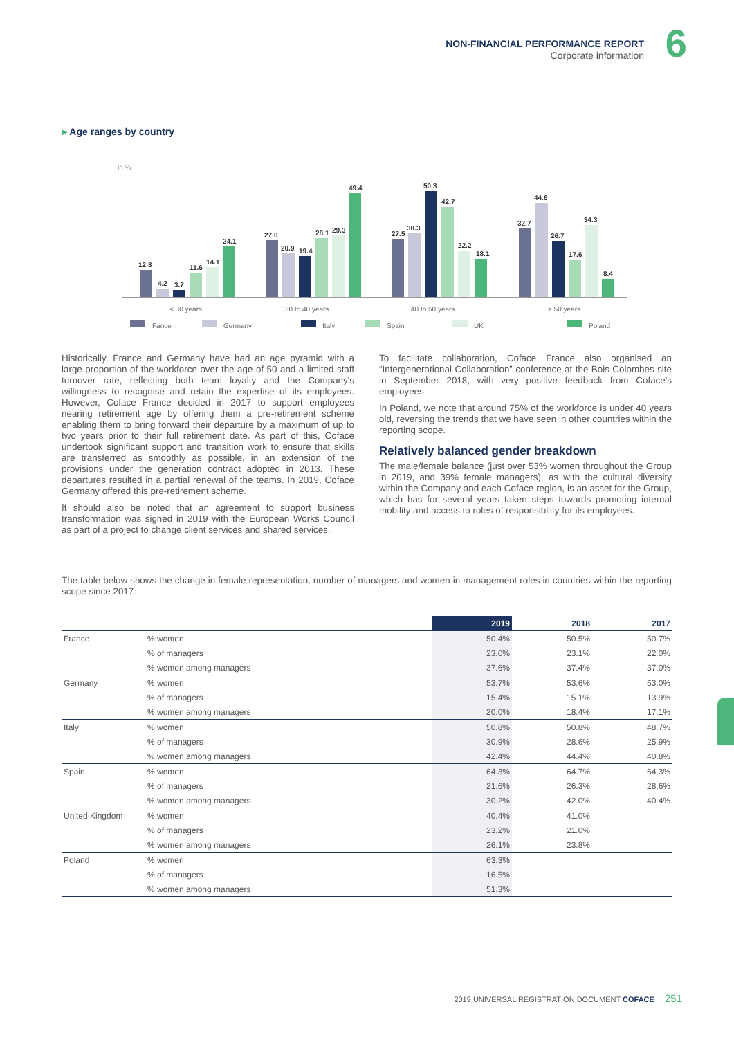NON-FINANCIAL PERFORMANCE REPORT
Corporate information
6
▸ Age ranges by country
in %
12.8
4.2
3.7
11.6
14.1
24.1
27.0
20.9
19.4
28.1
29.3
49.4
27.5
30.3
50.3
42.7
22.2
18.1
32.7
44.6
26.7
17.6
34.3
8.4
< 30 years
30 to 40 years
40 to 50 years
> 50 years
Fance
Germany
Italy
Spain
UK
Poland
Historically, France and Germany have had an age pyramid with a large proportion of the workforce over the age of 50 and a limited staff turnover rate, reflecting both team loyalty and the Company's willingness to recognise and retain the expertise of its employees. However, Coface France decided in 2017 to support employees nearing retirement age by offering them a pre-retirement scheme enabling them to bring forward their departure by a maximum of up to two years prior to their full retirement date. As part of this, Coface undertook significant support and transition work to ensure that skills are transferred as smoothly as possible, in an extension of the provisions under the generation contract adopted in 2013. These departures resulted in a partial renewal of the teams. In 2019, Coface Germany offered this pre-retirement scheme.
It should also be noted that an agreement to support business transformation was signed in 2019 with the European Works Council as part of a project to change client services and shared services.
To facilitate collaboration, Coface France also organised an “Intergenerational Collaboration” conference at the Bois-Colombes site in September 2018, with very positive feedback from Coface's employees.
In Poland, we note that around 75% of the workforce is under 40 years old, reversing the trends that we have seen in other countries within the reporting scope.
Relatively balanced gender breakdown
The male/female balance (just over 53% women throughout the Group in 2019, and 39% female managers), as with the cultural diversity within the Company and each Coface region, is an asset for the Group, which has for several years taken steps towards promoting internal mobility and access to roles of responsibility for its employees.
The table below shows the change in female representation, number of managers and women in management roles in countries within the reporting scope since 2017:
| | | 2019 | 2018 | 2017 |
| --- | --- | --- | --- | --- |
| France | % women | 50.4% | 50.5% | 50.7% |
| | % of managers | 23.0% | 23.1% | 22.0% |
| | % women among managers | 37.6% | 37.4% | 37.0% |
| Germany | % women | 53.7% | 53.6% | 53.0% |
| | % of managers | 15.4% | 15.1% | 13.9% |
| | % women among managers | 20.0% | 18.4% | 17.1% |
| Italy | % women | 50.8% | 50.8% | 48.7% |
| | % of managers | 30.9% | 28.6% | 25.9% |
| | % women among managers | 42.4% | 44.4% | 40.8% |
| Spain | % women | 64.3% | 64.7% | 64.3% |
| | % of managers | 21.6% | 26.3% | 28.6% |
| | % women among managers | 30.2% | 42.0% | 40.4% |
| United Kingdom | % women | 40.4% | 41.0% | |
| | % of managers | 23.2% | 21.0% | |
| | % women among managers | 26.1% | 23.8% | |
| Poland | % women | 63.3% | | |
| | % of managers | 16.5% | | |
| | % women among managers | 51.3% | | |
2019 UNIVERSAL REGISTRATION DOCUMENT COFACE 251